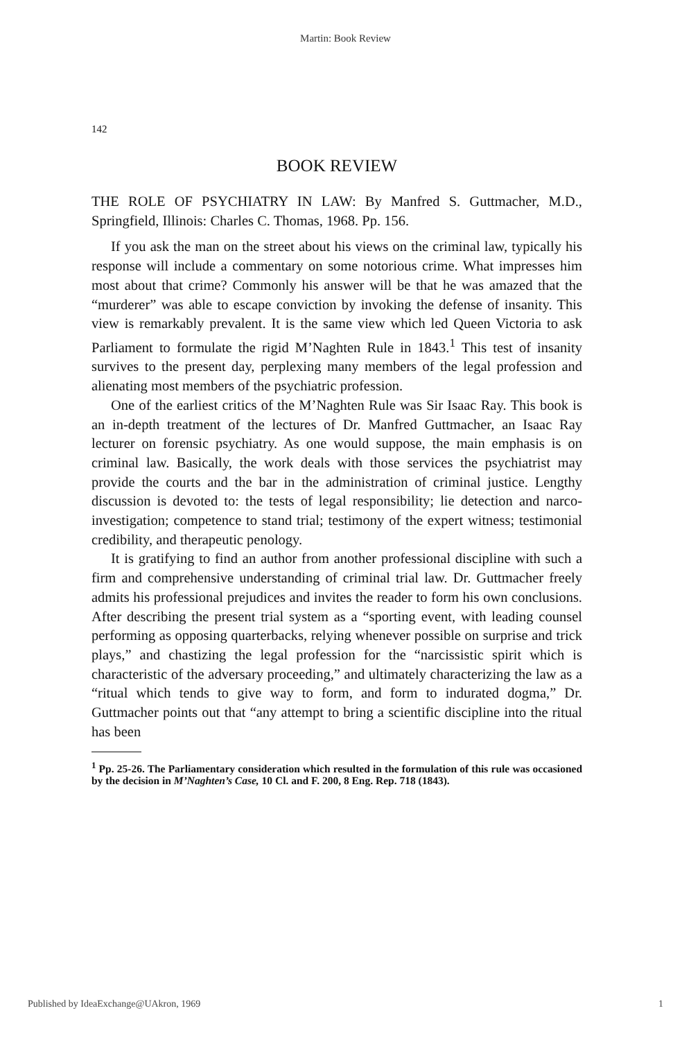Martin: Book Review
142
BOOK REVIEW
THE ROLE OF PSYCHIATRY IN LAW: By Manfred S. Guttmacher, M.D., Springfield, Illinois: Charles C. Thomas, 1968. Pp. 156.
If you ask the man on the street about his views on the criminal law, typically his response will include a commentary on some notorious crime. What impresses him most about that crime? Commonly his answer will be that he was amazed that the “murderer” was able to escape conviction by invoking the defense of insanity. This view is remarkably prevalent. It is the same view which led Queen Victoria to ask Parliament to formulate the rigid M’Naghten Rule in 1843.<sup>1</sup> This test of insanity survives to the present day, perplexing many members of the legal profession and alienating most members of the psychiatric profession.
One of the earliest critics of the M’Naghten Rule was Sir Isaac Ray. This book is an in-depth treatment of the lectures of Dr. Manfred Guttmacher, an Isaac Ray lecturer on forensic psychiatry. As one would suppose, the main emphasis is on criminal law. Basically, the work deals with those services the psychiatrist may provide the courts and the bar in the administration of criminal justice. Lengthy discussion is devoted to: the tests of legal responsibility; lie detection and narco-investigation; competence to stand trial; testimony of the expert witness; testimonial credibility, and therapeutic penology.
It is gratifying to find an author from another professional discipline with such a firm and comprehensive understanding of criminal trial law. Dr. Guttmacher freely admits his professional prejudices and invites the reader to form his own conclusions. After describing the present trial system as a “sporting event, with leading counsel performing as opposing quarterbacks, relying whenever possible on surprise and trick plays,” and chastizing the legal profession for the “narcissistic spirit which is characteristic of the adversary proceeding,” and ultimately characterizing the law as a “ritual which tends to give way to form, and form to indurated dogma,” Dr. Guttmacher points out that “any attempt to bring a scientific discipline into the ritual has been
<sup>1</sup> Pp. 25-26. The Parliamentary consideration which resulted in the formulation of this rule was occasioned by the decision in M’Naghten’s Case, 10 Cl. and F. 200, 8 Eng. Rep. 718 (1843).
Published by IdeaExchange@UAkron, 1969 1